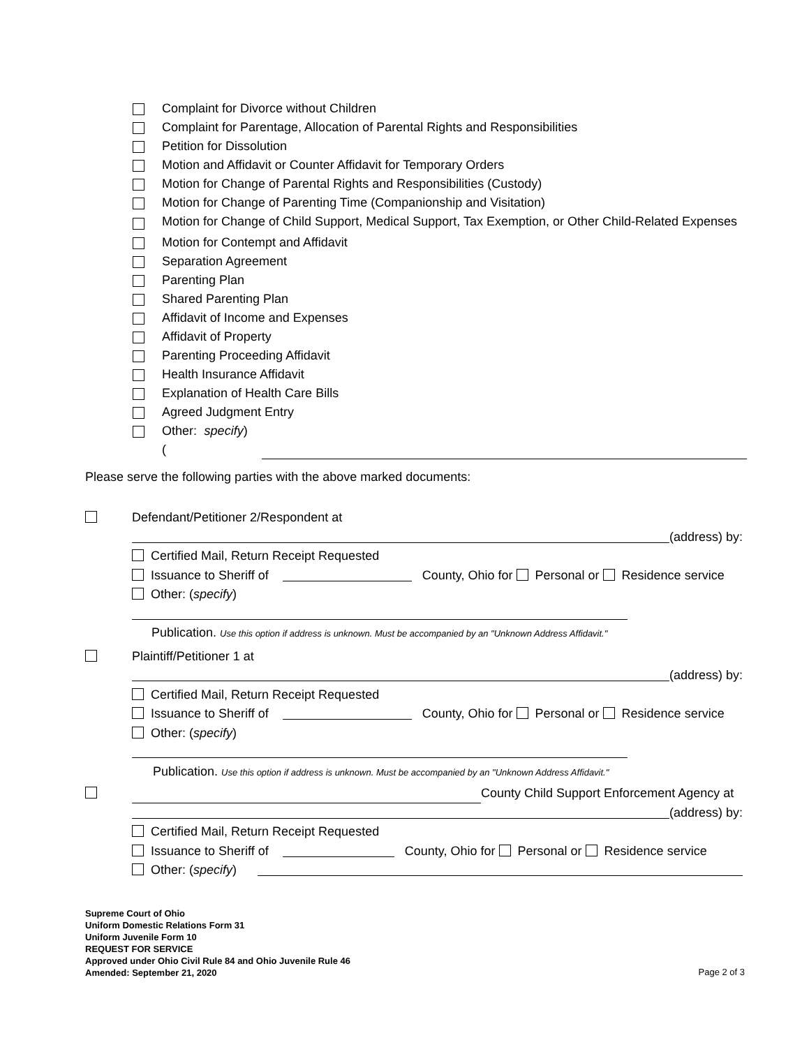Complaint for Divorce without Children
Complaint for Parentage, Allocation of Parental Rights and Responsibilities
Petition for Dissolution
Motion and Affidavit or Counter Affidavit for Temporary Orders
Motion for Change of Parental Rights and Responsibilities (Custody)
Motion for Change of Parenting Time (Companionship and Visitation)
Motion for Change of Child Support, Medical Support, Tax Exemption, or Other Child-Related Expenses
Motion for Contempt and Affidavit
Separation Agreement
Parenting Plan
Shared Parenting Plan
Affidavit of Income and Expenses
Affidavit of Property
Parenting Proceeding Affidavit
Health Insurance Affidavit
Explanation of Health Care Bills
Agreed Judgment Entry
Other: (specify)
Please serve the following parties with the above marked documents:
Defendant/Petitioner 2/Respondent at
(address) by:
Certified Mail, Return Receipt Requested
Issuance to Sheriff of County, Ohio for Personal or Residence service
Other: (specify)
Publication. Use this option if address is unknown. Must be accompanied by an "Unknown Address Affidavit."
Plaintiff/Petitioner 1 at
(address) by:
Certified Mail, Return Receipt Requested
Issuance to Sheriff of County, Ohio for Personal or Residence service
Other: (specify)
Publication. Use this option if address is unknown. Must be accompanied by an "Unknown Address Affidavit."
County Child Support Enforcement Agency at
(address) by:
Certified Mail, Return Receipt Requested
Issuance to Sheriff of County, Ohio for Personal or Residence service
Other: (specify)
Supreme Court of Ohio
Uniform Domestic Relations Form 31
Uniform Juvenile Form 10
REQUEST FOR SERVICE
Approved under Ohio Civil Rule 84 and Ohio Juvenile Rule 46
Amended: September 21, 2020
Page 2 of 3